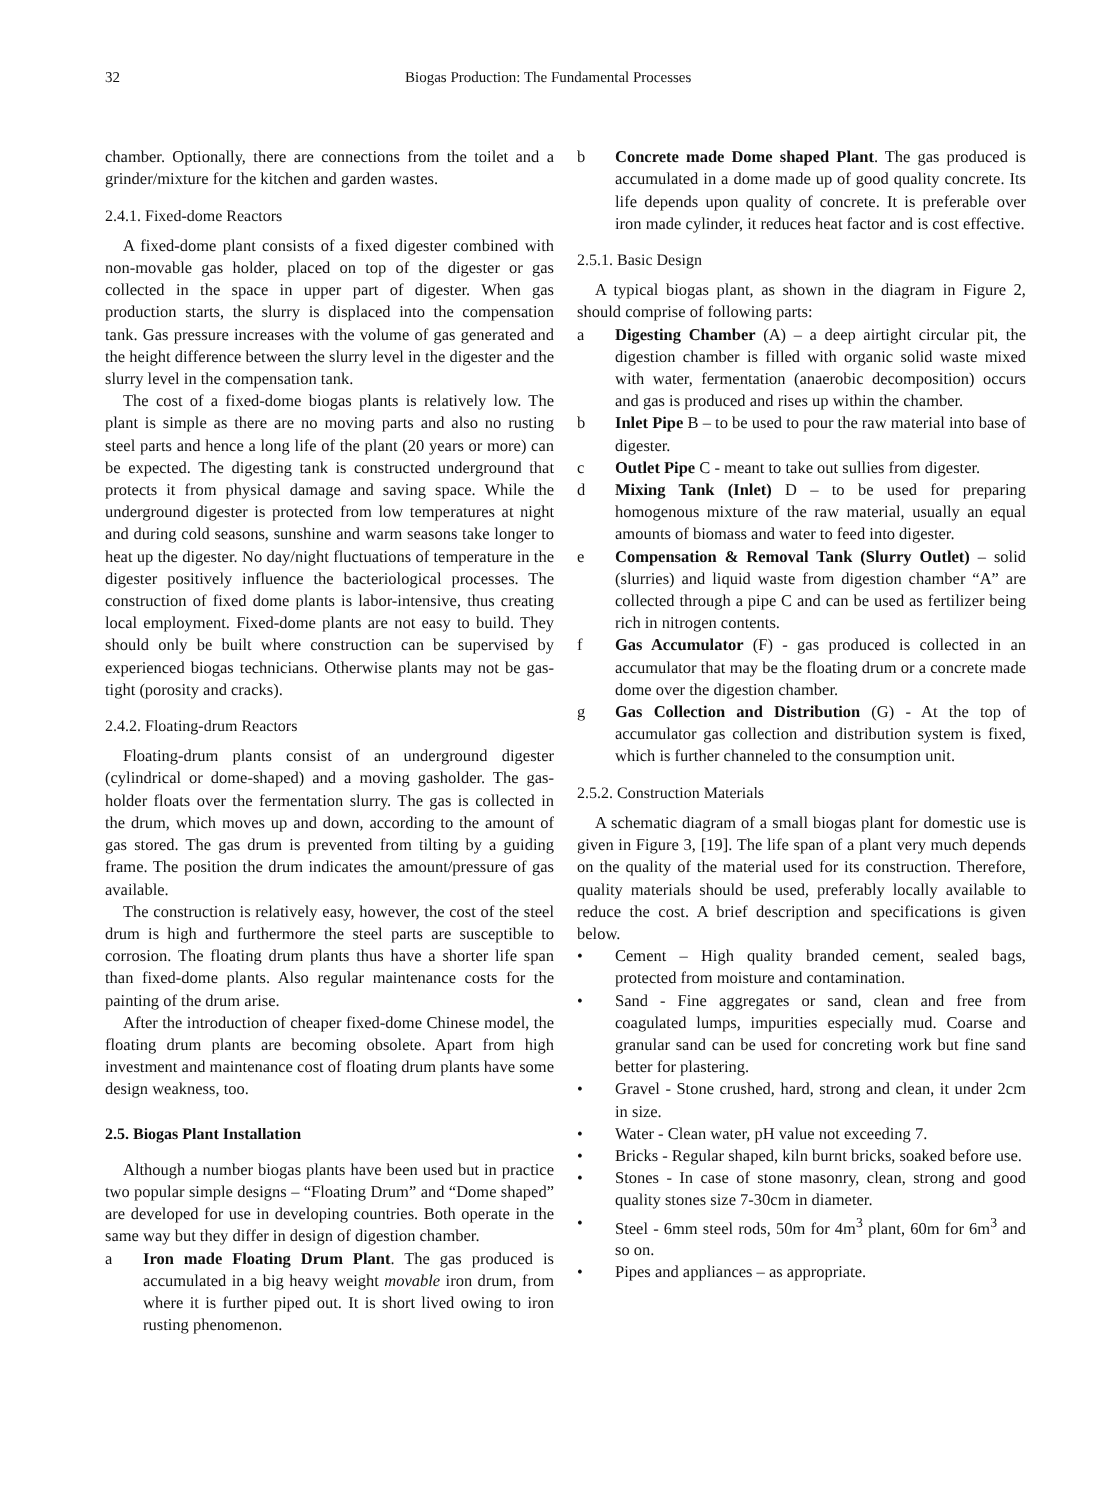32 Biogas Production: The Fundamental Processes
chamber. Optionally, there are connections from the toilet and a grinder/mixture for the kitchen and garden wastes.
2.4.1. Fixed-dome Reactors
A fixed-dome plant consists of a fixed digester combined with non-movable gas holder, placed on top of the digester or gas collected in the space in upper part of digester. When gas production starts, the slurry is displaced into the compensation tank. Gas pressure increases with the volume of gas generated and the height difference between the slurry level in the digester and the slurry level in the compensation tank.
The cost of a fixed-dome biogas plants is relatively low. The plant is simple as there are no moving parts and also no rusting steel parts and hence a long life of the plant (20 years or more) can be expected. The digesting tank is constructed underground that protects it from physical damage and saving space. While the underground digester is protected from low temperatures at night and during cold seasons, sunshine and warm seasons take longer to heat up the digester. No day/night fluctuations of temperature in the digester positively influence the bacteriological processes. The construction of fixed dome plants is labor-intensive, thus creating local employment. Fixed-dome plants are not easy to build. They should only be built where construction can be supervised by experienced biogas technicians. Otherwise plants may not be gas-tight (porosity and cracks).
2.4.2. Floating-drum Reactors
Floating-drum plants consist of an underground digester (cylindrical or dome-shaped) and a moving gasholder. The gas-holder floats over the fermentation slurry. The gas is collected in the drum, which moves up and down, according to the amount of gas stored. The gas drum is prevented from tilting by a guiding frame. The position the drum indicates the amount/pressure of gas available.
The construction is relatively easy, however, the cost of the steel drum is high and furthermore the steel parts are susceptible to corrosion. The floating drum plants thus have a shorter life span than fixed-dome plants. Also regular maintenance costs for the painting of the drum arise.
After the introduction of cheaper fixed-dome Chinese model, the floating drum plants are becoming obsolete. Apart from high investment and maintenance cost of floating drum plants have some design weakness, too.
2.5. Biogas Plant Installation
Although a number biogas plants have been used but in practice two popular simple designs – “Floating Drum” and “Dome shaped” are developed for use in developing countries. Both operate in the same way but they differ in design of digestion chamber.
a Iron made Floating Drum Plant. The gas produced is accumulated in a big heavy weight movable iron drum, from where it is further piped out. It is short lived owing to iron rusting phenomenon.
b Concrete made Dome shaped Plant. The gas produced is accumulated in a dome made up of good quality concrete. Its life depends upon quality of concrete. It is preferable over iron made cylinder, it reduces heat factor and is cost effective.
2.5.1. Basic Design
A typical biogas plant, as shown in the diagram in Figure 2, should comprise of following parts:
a Digesting Chamber (A) – a deep airtight circular pit, the digestion chamber is filled with organic solid waste mixed with water, fermentation (anaerobic decomposition) occurs and gas is produced and rises up within the chamber.
b Inlet Pipe B – to be used to pour the raw material into base of digester.
c Outlet Pipe C - meant to take out sullies from digester.
d Mixing Tank (Inlet) D – to be used for preparing homogenous mixture of the raw material, usually an equal amounts of biomass and water to feed into digester.
e Compensation & Removal Tank (Slurry Outlet) – solid (slurries) and liquid waste from digestion chamber “A” are collected through a pipe C and can be used as fertilizer being rich in nitrogen contents.
f Gas Accumulator (F) - gas produced is collected in an accumulator that may be the floating drum or a concrete made dome over the digestion chamber.
g Gas Collection and Distribution (G) - At the top of accumulator gas collection and distribution system is fixed, which is further channeled to the consumption unit.
2.5.2. Construction Materials
A schematic diagram of a small biogas plant for domestic use is given in Figure 3, [19]. The life span of a plant very much depends on the quality of the material used for its construction. Therefore, quality materials should be used, preferably locally available to reduce the cost. A brief description and specifications is given below.
• Cement – High quality branded cement, sealed bags, protected from moisture and contamination.
• Sand - Fine aggregates or sand, clean and free from coagulated lumps, impurities especially mud. Coarse and granular sand can be used for concreting work but fine sand better for plastering.
• Gravel - Stone crushed, hard, strong and clean, it under 2cm in size.
• Water - Clean water, pH value not exceeding 7.
• Bricks - Regular shaped, kiln burnt bricks, soaked before use.
• Stones - In case of stone masonry, clean, strong and good quality stones size 7-30cm in diameter.
• Steel - 6mm steel rods, 50m for 4m<sup>3</sup> plant, 60m for 6m<sup>3</sup> and so on.
• Pipes and appliances – as appropriate.